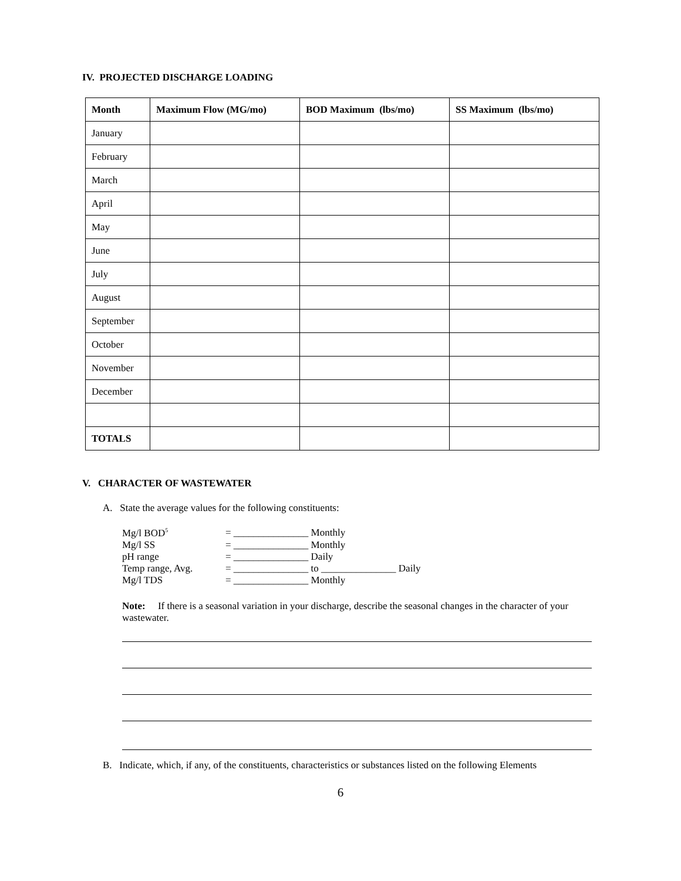IV. PROJECTED DISCHARGE LOADING
| Month | Maximum Flow (MG/mo) | BOD Maximum (lbs/mo) | SS Maximum (lbs/mo) |
| --- | --- | --- | --- |
| January | | | |
| February | | | |
| March | | | |
| April | | | |
| May | | | |
| June | | | |
| July | | | |
| August | | | |
| September | | | |
| October | | | |
| November | | | |
| December | | | |
| TOTALS | | | |
V. CHARACTER OF WASTEWATER
A. State the average values for the following constituents:
| Mg/l BOD<sup>5</sup> | = _______________ Monthly |
| Mg/l SS | = _______________ Monthly |
| pH range | = _______________ Daily |
| Temp range, Avg. | = _______________ to _______________ Daily |
| Mg/l TDS | = _______________ Monthly |
Note: If there is a seasonal variation in your discharge, describe the seasonal changes in the character of your wastewater.
B. Indicate, which, if any, of the constituents, characteristics or substances listed on the following Elements
6